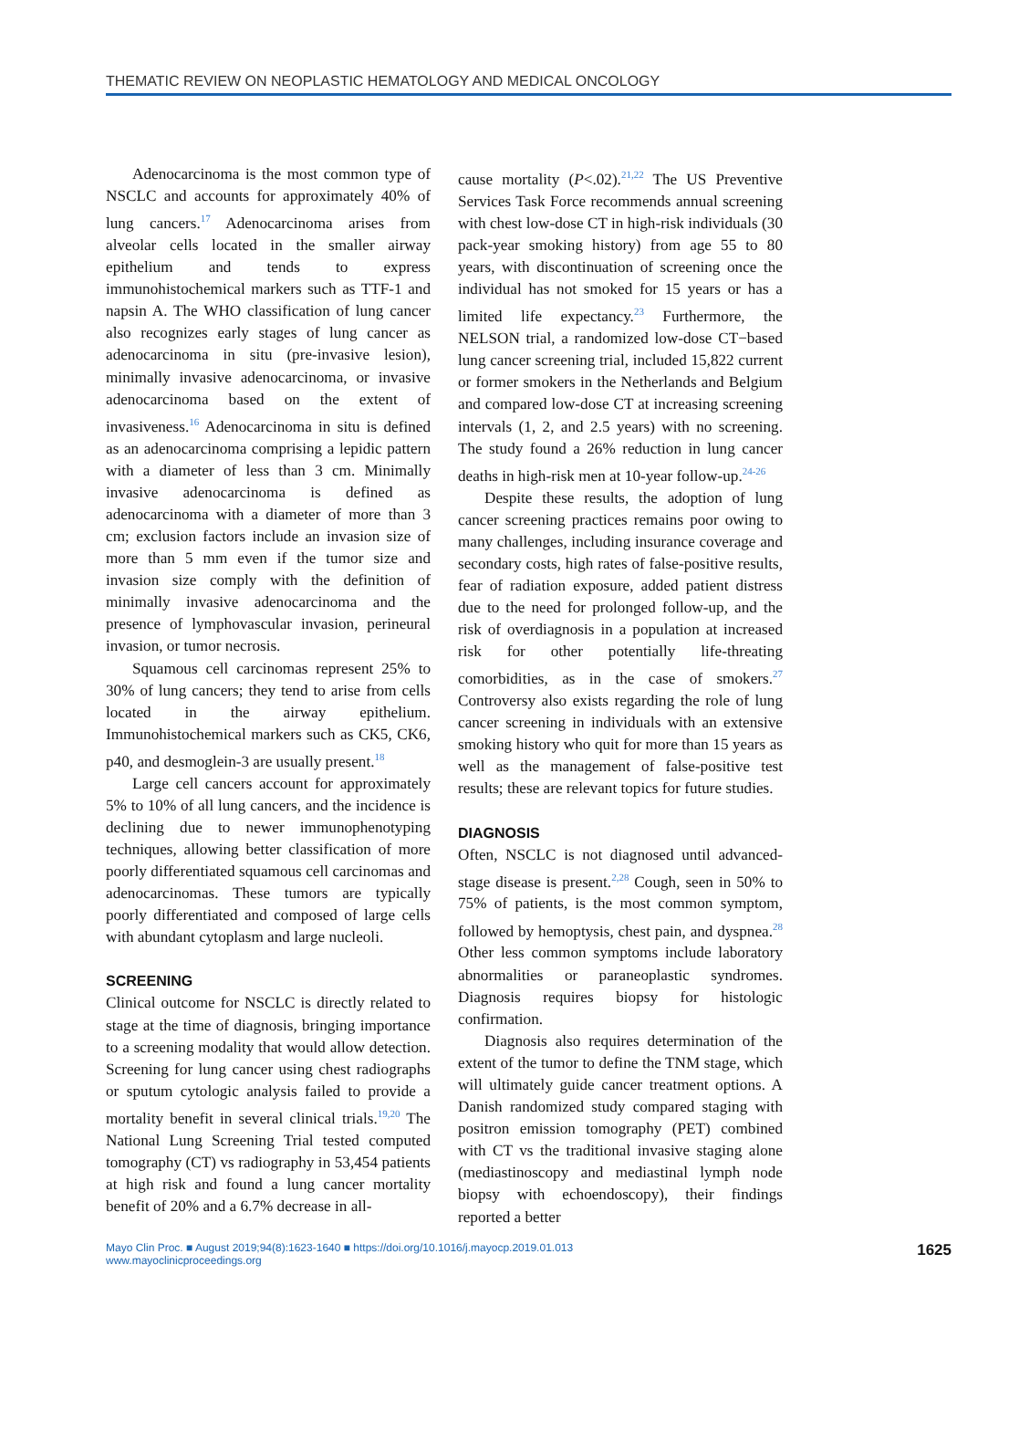THEMATIC REVIEW ON NEOPLASTIC HEMATOLOGY AND MEDICAL ONCOLOGY
Adenocarcinoma is the most common type of NSCLC and accounts for approximately 40% of lung cancers.<sup>17</sup> Adenocarcinoma arises from alveolar cells located in the smaller airway epithelium and tends to express immunohistochemical markers such as TTF-1 and napsin A. The WHO classification of lung cancer also recognizes early stages of lung cancer as adenocarcinoma in situ (pre-invasive lesion), minimally invasive adenocarcinoma, or invasive adenocarcinoma based on the extent of invasiveness.<sup>16</sup> Adenocarcinoma in situ is defined as an adenocarcinoma comprising a lepidic pattern with a diameter of less than 3 cm. Minimally invasive adenocarcinoma is defined as adenocarcinoma with a diameter of more than 3 cm; exclusion factors include an invasion size of more than 5 mm even if the tumor size and invasion size comply with the definition of minimally invasive adenocarcinoma and the presence of lymphovascular invasion, perineural invasion, or tumor necrosis.
Squamous cell carcinomas represent 25% to 30% of lung cancers; they tend to arise from cells located in the airway epithelium. Immunohistochemical markers such as CK5, CK6, p40, and desmoglein-3 are usually present.<sup>18</sup>
Large cell cancers account for approximately 5% to 10% of all lung cancers, and the incidence is declining due to newer immunophenotyping techniques, allowing better classification of more poorly differentiated squamous cell carcinomas and adenocarcinomas. These tumors are typically poorly differentiated and composed of large cells with abundant cytoplasm and large nucleoli.
SCREENING
Clinical outcome for NSCLC is directly related to stage at the time of diagnosis, bringing importance to a screening modality that would allow detection. Screening for lung cancer using chest radiographs or sputum cytologic analysis failed to provide a mortality benefit in several clinical trials.<sup>19,20</sup> The National Lung Screening Trial tested computed tomography (CT) vs radiography in 53,454 patients at high risk and found a lung cancer mortality benefit of 20% and a 6.7% decrease in all-
cause mortality (P<.02).<sup>21,22</sup> The US Preventive Services Task Force recommends annual screening with chest low-dose CT in high-risk individuals (30 pack-year smoking history) from age 55 to 80 years, with discontinuation of screening once the individual has not smoked for 15 years or has a limited life expectancy.<sup>23</sup> Furthermore, the NELSON trial, a randomized low-dose CT−based lung cancer screening trial, included 15,822 current or former smokers in the Netherlands and Belgium and compared low-dose CT at increasing screening intervals (1, 2, and 2.5 years) with no screening. The study found a 26% reduction in lung cancer deaths in high-risk men at 10-year follow-up.<sup>24-26</sup>
Despite these results, the adoption of lung cancer screening practices remains poor owing to many challenges, including insurance coverage and secondary costs, high rates of false-positive results, fear of radiation exposure, added patient distress due to the need for prolonged follow-up, and the risk of overdiagnosis in a population at increased risk for other potentially life-threating comorbidities, as in the case of smokers.<sup>27</sup> Controversy also exists regarding the role of lung cancer screening in individuals with an extensive smoking history who quit for more than 15 years as well as the management of false-positive test results; these are relevant topics for future studies.
DIAGNOSIS
Often, NSCLC is not diagnosed until advanced-stage disease is present.<sup>2,28</sup> Cough, seen in 50% to 75% of patients, is the most common symptom, followed by hemoptysis, chest pain, and dyspnea.<sup>28</sup> Other less common symptoms include laboratory abnormalities or paraneoplastic syndromes. Diagnosis requires biopsy for histologic confirmation.
Diagnosis also requires determination of the extent of the tumor to define the TNM stage, which will ultimately guide cancer treatment options. A Danish randomized study compared staging with positron emission tomography (PET) combined with CT vs the traditional invasive staging alone (mediastinoscopy and mediastinal lymph node biopsy with echoendoscopy), their findings reported a better
Mayo Clin Proc. ■ August 2019;94(8):1623-1640 ■ https://doi.org/10.1016/j.mayocp.2019.01.013
www.mayoclinicproceedings.org
1625